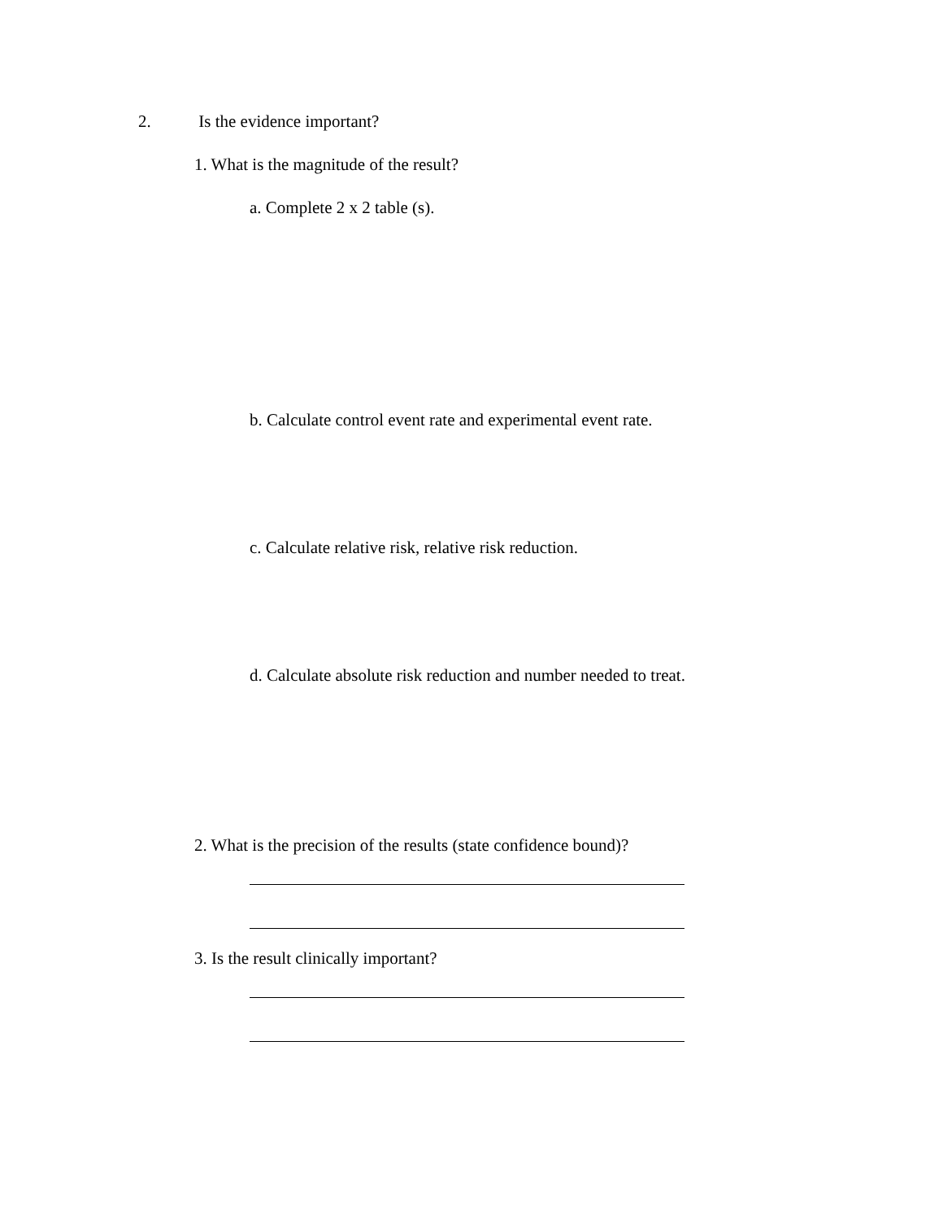2. Is the evidence important?
1. What is the magnitude of the result?
a. Complete 2 x 2 table (s).
b. Calculate control event rate and experimental event rate.
c. Calculate relative risk, relative risk reduction.
d. Calculate absolute risk reduction and number needed to treat.
2. What is the precision of the results (state confidence bound)?
3. Is the result clinically important?